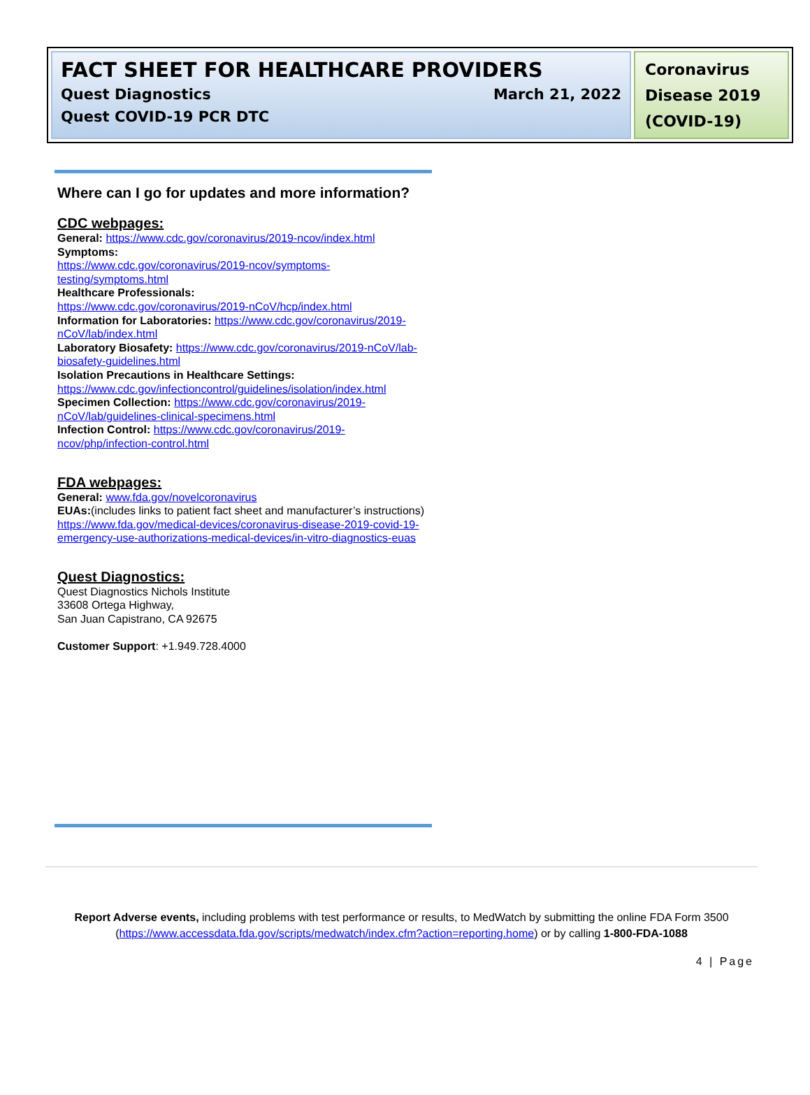FACT SHEET FOR HEALTHCARE PROVIDERS
Quest Diagnostics March 21, 2022
Quest COVID-19 PCR DTC
Coronavirus Disease 2019 (COVID-19)
Where can I go for updates and more information?
CDC webpages:
General: https://www.cdc.gov/coronavirus/2019-ncov/index.html
Symptoms:
https://www.cdc.gov/coronavirus/2019-ncov/symptoms-testing/symptoms.html
Healthcare Professionals:
https://www.cdc.gov/coronavirus/2019-nCoV/hcp/index.html
Information for Laboratories: https://www.cdc.gov/coronavirus/2019-nCoV/lab/index.html
Laboratory Biosafety: https://www.cdc.gov/coronavirus/2019-nCoV/lab-biosafety-guidelines.html
Isolation Precautions in Healthcare Settings:
https://www.cdc.gov/infectioncontrol/guidelines/isolation/index.html
Specimen Collection: https://www.cdc.gov/coronavirus/2019-nCoV/lab/guidelines-clinical-specimens.html
Infection Control: https://www.cdc.gov/coronavirus/2019-ncov/php/infection-control.html
FDA webpages:
General: www.fda.gov/novelcoronavirus
EUAs:(includes links to patient fact sheet and manufacturer’s instructions) https://www.fda.gov/medical-devices/coronavirus-disease-2019-covid-19-emergency-use-authorizations-medical-devices/in-vitro-diagnostics-euas
Quest Diagnostics:
Quest Diagnostics Nichols Institute
33608 Ortega Highway,
San Juan Capistrano, CA 92675
Customer Support: +1.949.728.4000
Report Adverse events, including problems with test performance or results, to MedWatch by submitting the online FDA Form 3500 (https://www.accessdata.fda.gov/scripts/medwatch/index.cfm?action=reporting.home) or by calling 1-800-FDA-1088
4 | Page